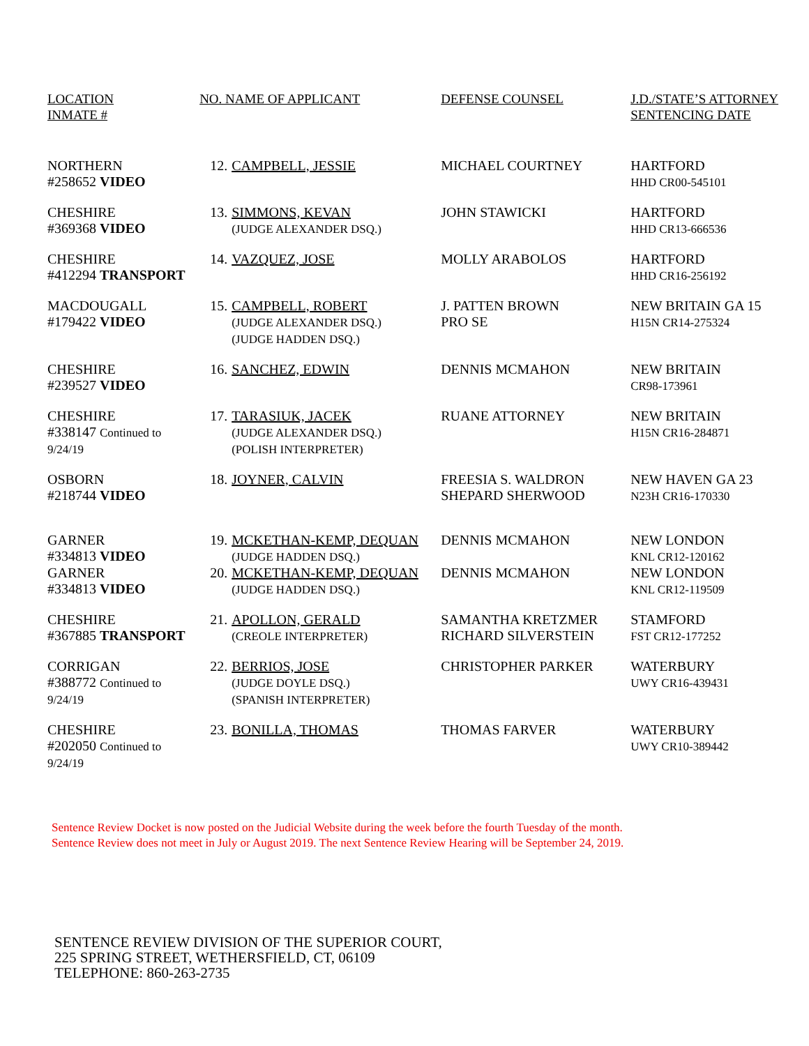| LOCATION INMATE # | NO. NAME OF APPLICANT | | DEFENSE COUNSEL | J.D./STATE’S ATTORNEY SENTENCING DATE |
| --- | --- | --- | --- | --- |
| NORTHERN #258652 VIDEO | 12. | CAMPBELL, JESSIE | MICHAEL COURTNEY | HARTFORD HHD CR00-545101 |
| CHESHIRE #369368 VIDEO | 13. | SIMMONS, KEVAN (JUDGE ALEXANDER DSQ.) | JOHN STAWICKI | HARTFORD HHD CR13-666536 |
| CHESHIRE #412294 TRANSPORT | 14. | VAZQUEZ, JOSE | MOLLY ARABOLOS | HARTFORD HHD CR16-256192 |
| MACDOUGALL #179422 VIDEO | 15. | CAMPBELL, ROBERT (JUDGE ALEXANDER DSQ.) (JUDGE HADDEN DSQ.) | J. PATTEN BROWN PRO SE | NEW BRITAIN GA 15 H15N CR14-275324 |
| CHESHIRE #239527 VIDEO | 16. | SANCHEZ, EDWIN | DENNIS MCMAHON | NEW BRITAIN CR98-173961 |
| CHESHIRE #338147 Continued to 9/24/19 | 17. | TARASIUK, JACEK (JUDGE ALEXANDER DSQ.) (POLISH INTERPRETER) | RUANE ATTORNEY | NEW BRITAIN H15N CR16-284871 |
| OSBORN #218744 VIDEO | 18. | JOYNER, CALVIN | FREESIA S. WALDRON SHEPARD SHERWOOD | NEW HAVEN GA 23 N23H CR16-170330 |
| GARNER #334813 VIDEO | 19. | MCKETHAN-KEMP, DEQUAN (JUDGE HADDEN DSQ.) | DENNIS MCMAHON | NEW LONDON KNL CR12-120162 |
| GARNER #334813 VIDEO | 20. | MCKETHAN-KEMP, DEQUAN (JUDGE HADDEN DSQ.) | DENNIS MCMAHON | NEW LONDON KNL CR12-119509 |
| CHESHIRE #367885 TRANSPORT | 21. | APOLLON, GERALD (CREOLE INTERPRETER) | SAMANTHA KRETZMER RICHARD SILVERSTEIN | STAMFORD FST CR12-177252 |
| CORRIGAN #388772 Continued to 9/24/19 | 22. | BERRIOS, JOSE (JUDGE DOYLE DSQ.) (SPANISH INTERPRETER) | CHRISTOPHER PARKER | WATERBURY UWY CR16-439431 |
| CHESHIRE #202050 Continued to 9/24/19 | 23. | BONILLA, THOMAS | THOMAS FARVER | WATERBURY UWY CR10-389442 |
Sentence Review Docket is now posted on the Judicial Website during the week before the fourth Tuesday of the month.
Sentence Review does not meet in July or August 2019. The next Sentence Review Hearing will be September 24, 2019.
SENTENCE REVIEW DIVISION OF THE SUPERIOR COURT,
225 SPRING STREET, WETHERSFIELD, CT, 06109
TELEPHONE: 860-263-2735